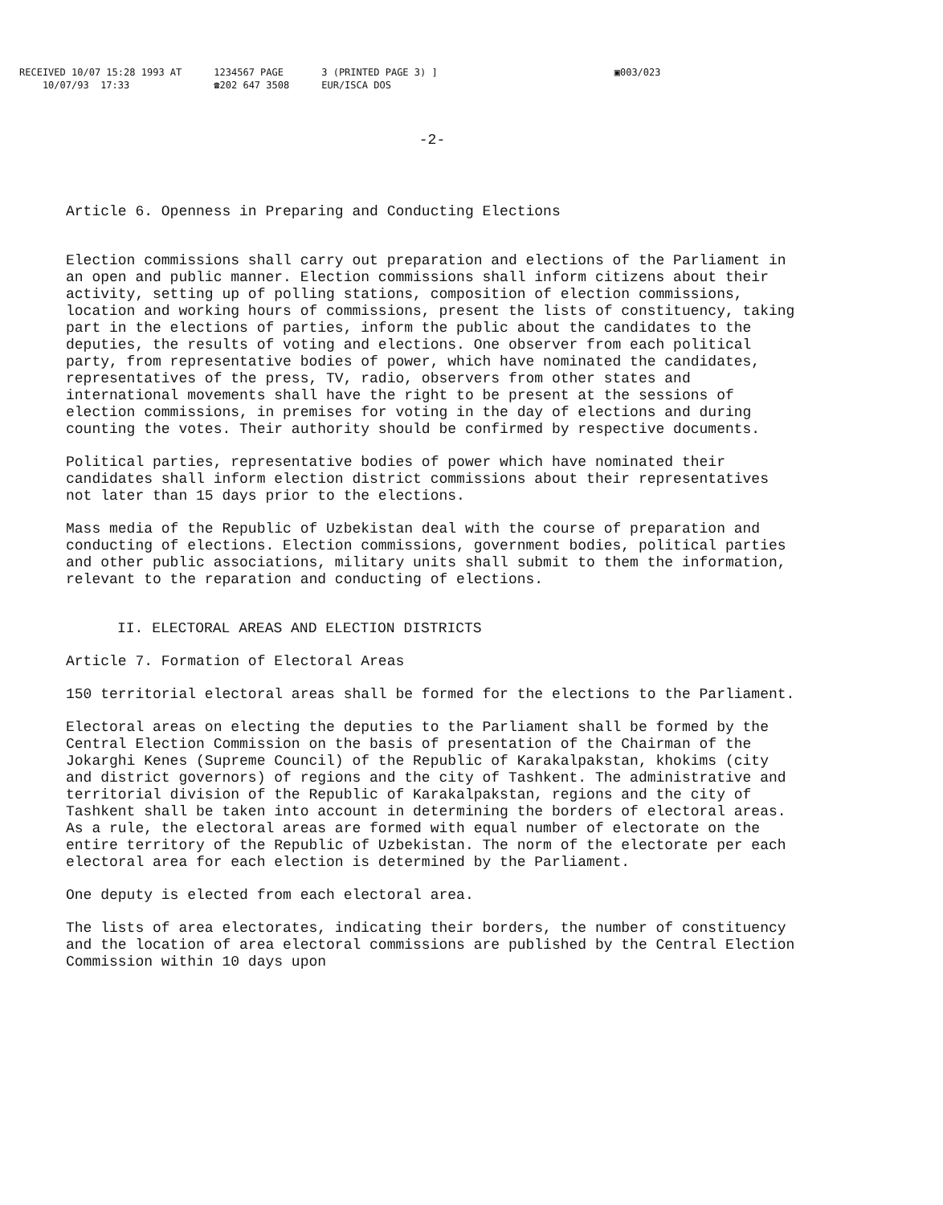RECEIVED 10/07 15:28 1993 AT
10/07/93 17:33
1234567 PAGE
☎202 647 3508
3 (PRINTED PAGE 3) ]
EUR/ISCA DOS
▣003/023
-2-
Article 6. Openness in Preparing and Conducting Elections
Election commissions shall carry out preparation and elections of the Parliament in an open and public manner. Election commissions shall inform citizens about their activity, setting up of polling stations, composition of election commissions, location and working hours of commissions, present the lists of constituency, taking part in the elections of parties, inform the public about the candidates to the deputies, the results of voting and elections. One observer from each political party, from representative bodies of power, which have nominated the candidates, representatives of the press, TV, radio, observers from other states and international movements shall have the right to be present at the sessions of election commissions, in premises for voting in the day of elections and during counting the votes. Their authority should be confirmed by respective documents.
Political parties, representative bodies of power which have nominated their candidates shall inform election district commissions about their representatives not later than 15 days prior to the elections.
Mass media of the Republic of Uzbekistan deal with the course of preparation and conducting of elections. Election commissions, government bodies, political parties and other public associations, military units shall submit to them the information, relevant to the reparation and conducting of elections.
II. ELECTORAL AREAS AND ELECTION DISTRICTS
Article 7. Formation of Electoral Areas
150 territorial electoral areas shall be formed for the elections to the Parliament.
Electoral areas on electing the deputies to the Parliament shall be formed by the Central Election Commission on the basis of presentation of the Chairman of the Jokarghi Kenes (Supreme Council) of the Republic of Karakalpakstan, khokims (city and district governors) of regions and the city of Tashkent. The administrative and territorial division of the Republic of Karakalpakstan, regions and the city of Tashkent shall be taken into account in determining the borders of electoral areas. As a rule, the electoral areas are formed with equal number of electorate on the entire territory of the Republic of Uzbekistan. The norm of the electorate per each electoral area for each election is determined by the Parliament.
One deputy is elected from each electoral area.
The lists of area electorates, indicating their borders, the number of constituency and the location of area electoral commissions are published by the Central Election Commission within 10 days upon